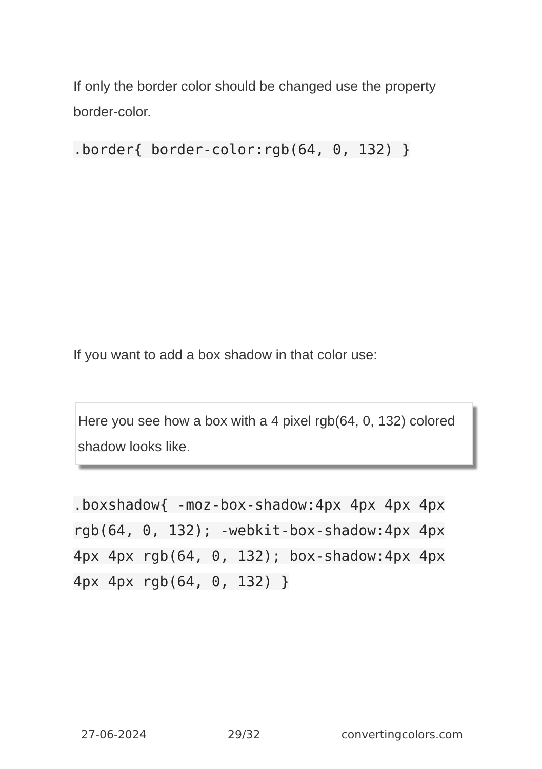If only the border color should be changed use the property border-color.
.border{ border-color:rgb(64, 0, 132) }
If you want to add a box shadow in that color use:
Here you see how a box with a 4 pixel rgb(64, 0, 132) colored shadow looks like.
.boxshadow{ -moz-box-shadow:4px 4px 4px 4px rgb(64, 0, 132); -webkit-box-shadow:4px 4px 4px 4px rgb(64, 0, 132); box-shadow:4px 4px 4px 4px rgb(64, 0, 132) }
27-06-2024 29/32 convertingcolors.com